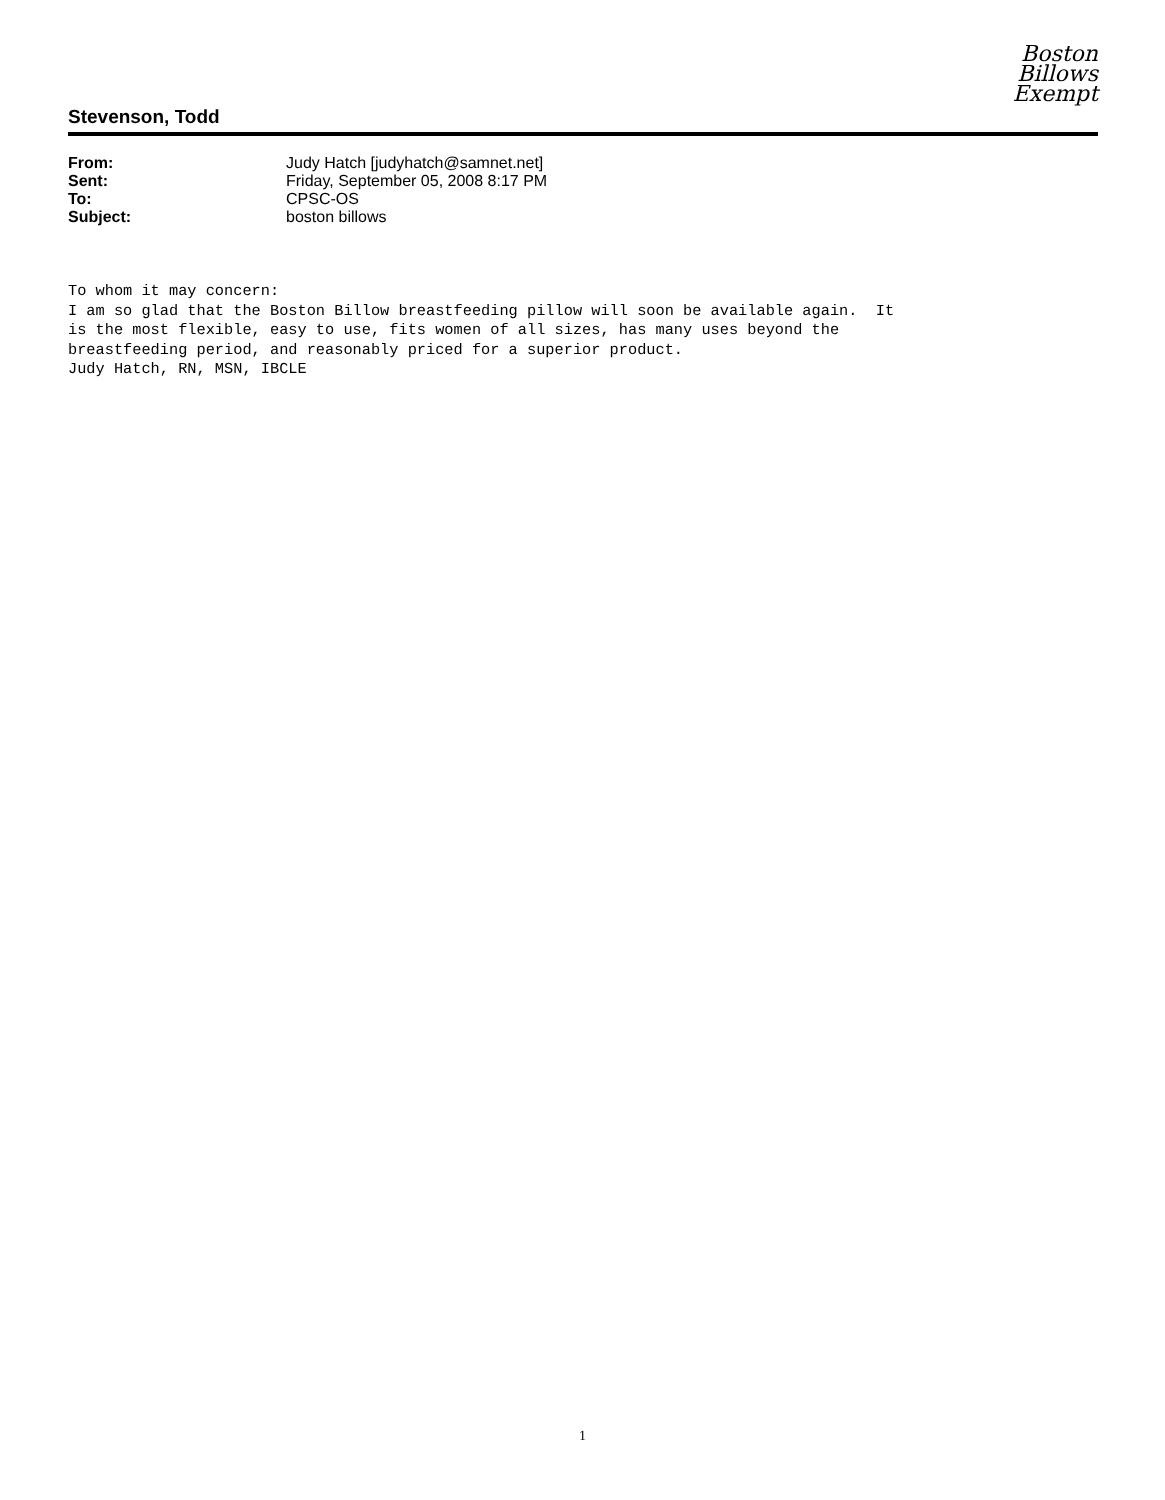Boston
Billows
Exempt
Stevenson, Todd
| From: | Judy Hatch [judyhatch@samnet.net] |
| Sent: | Friday, September 05, 2008 8:17 PM |
| To: | CPSC-OS |
| Subject: | boston billows |
To whom it may concern: I am so glad that the Boston Billow breastfeeding pillow will soon be available again. It is the most flexible, easy to use, fits women of all sizes, has many uses beyond the breastfeeding period, and reasonably priced for a superior product. Judy Hatch, RN, MSN, IBCLE
1